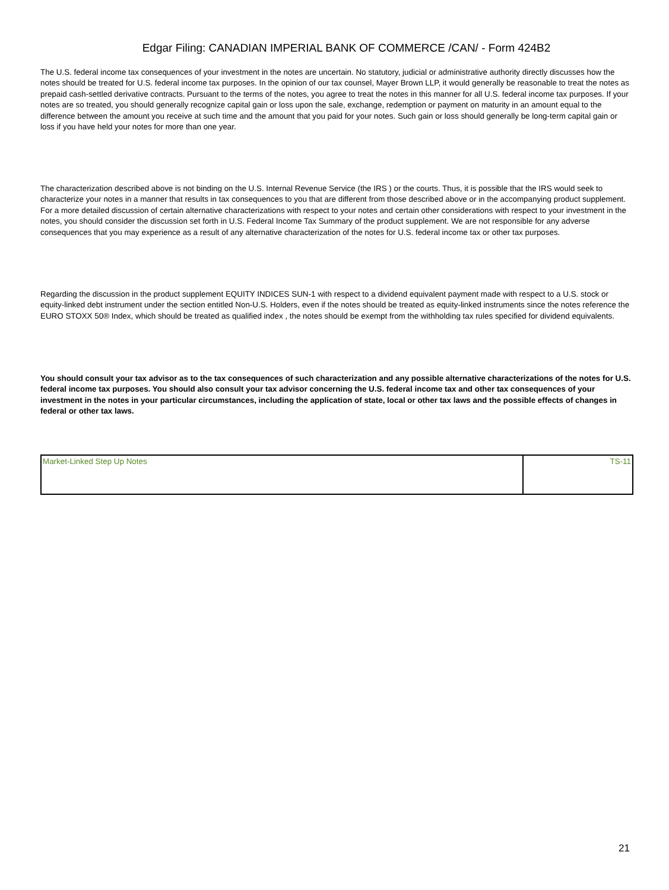Edgar Filing: CANADIAN IMPERIAL BANK OF COMMERCE /CAN/ - Form 424B2
The U.S. federal income tax consequences of your investment in the notes are uncertain. No statutory, judicial or administrative authority directly discusses how the notes should be treated for U.S. federal income tax purposes. In the opinion of our tax counsel, Mayer Brown LLP, it would generally be reasonable to treat the notes as prepaid cash-settled derivative contracts. Pursuant to the terms of the notes, you agree to treat the notes in this manner for all U.S. federal income tax purposes. If your notes are so treated, you should generally recognize capital gain or loss upon the sale, exchange, redemption or payment on maturity in an amount equal to the difference between the amount you receive at such time and the amount that you paid for your notes. Such gain or loss should generally be long-term capital gain or loss if you have held your notes for more than one year.
The characterization described above is not binding on the U.S. Internal Revenue Service (the IRS ) or the courts. Thus, it is possible that the IRS would seek to characterize your notes in a manner that results in tax consequences to you that are different from those described above or in the accompanying product supplement. For a more detailed discussion of certain alternative characterizations with respect to your notes and certain other considerations with respect to your investment in the notes, you should consider the discussion set forth in U.S. Federal Income Tax Summary of the product supplement. We are not responsible for any adverse consequences that you may experience as a result of any alternative characterization of the notes for U.S. federal income tax or other tax purposes.
Regarding the discussion in the product supplement EQUITY INDICES SUN-1 with respect to a dividend equivalent payment made with respect to a U.S. stock or equity-linked debt instrument under the section entitled Non-U.S. Holders, even if the notes should be treated as equity-linked instruments since the notes reference the EURO STOXX 50® Index, which should be treated as qualified index , the notes should be exempt from the withholding tax rules specified for dividend equivalents.
You should consult your tax advisor as to the tax consequences of such characterization and any possible alternative characterizations of the notes for U.S. federal income tax purposes. You should also consult your tax advisor concerning the U.S. federal income tax and other tax consequences of your investment in the notes in your particular circumstances, including the application of state, local or other tax laws and the possible effects of changes in federal or other tax laws.
| Market-Linked Step Up Notes | TS-11 |
21